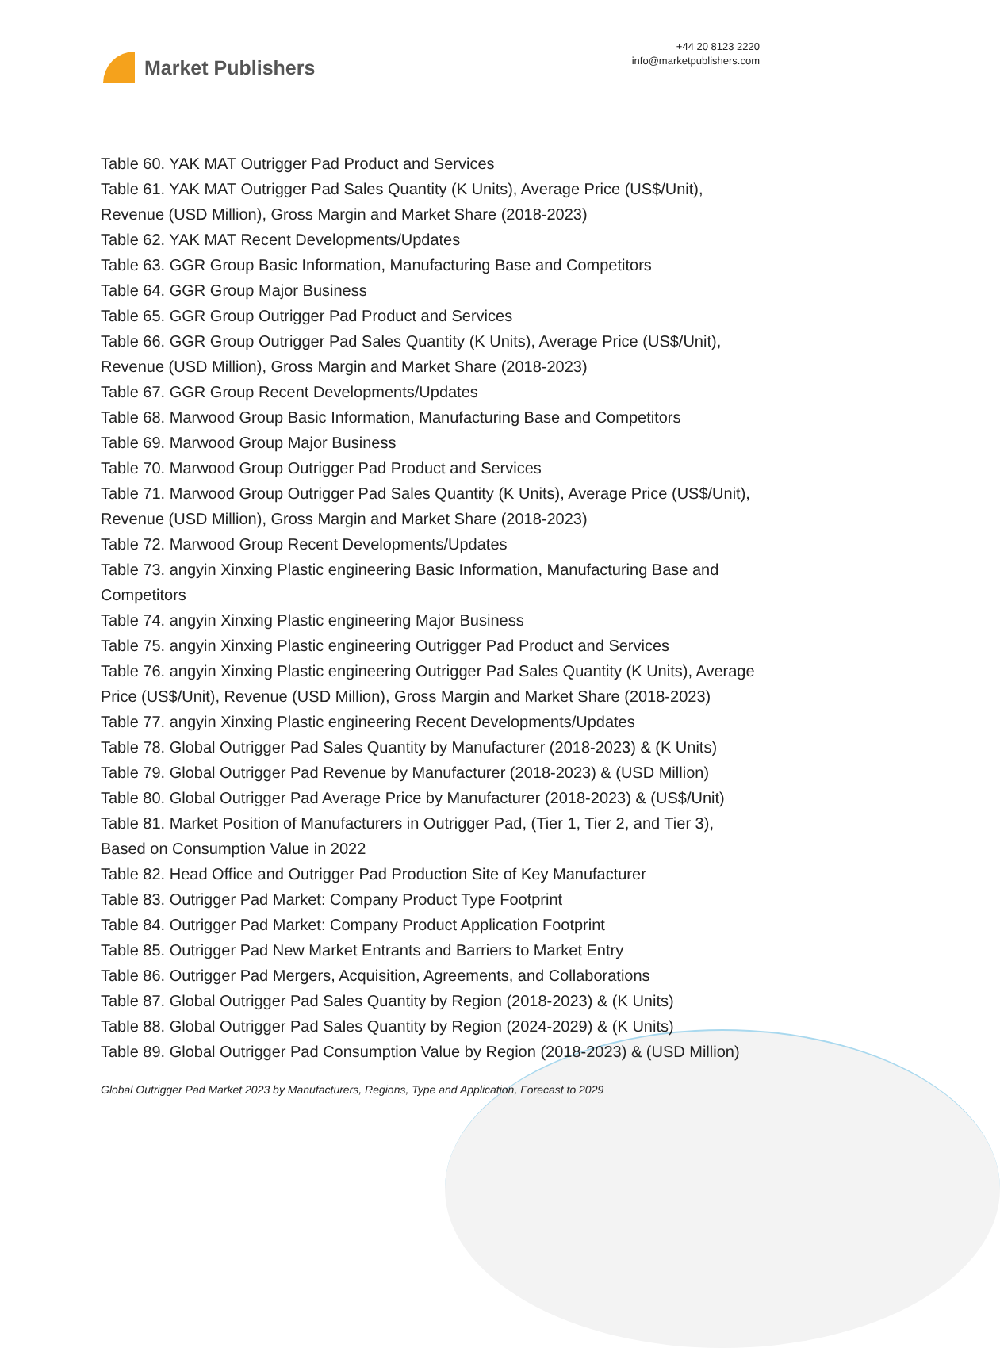Market Publishers
+44 20 8123 2220
info@marketpublishers.com
Table 60. YAK MAT Outrigger Pad Product and Services
Table 61. YAK MAT Outrigger Pad Sales Quantity (K Units), Average Price (US$/Unit), Revenue (USD Million), Gross Margin and Market Share (2018-2023)
Table 62. YAK MAT Recent Developments/Updates
Table 63. GGR Group Basic Information, Manufacturing Base and Competitors
Table 64. GGR Group Major Business
Table 65. GGR Group Outrigger Pad Product and Services
Table 66. GGR Group Outrigger Pad Sales Quantity (K Units), Average Price (US$/Unit), Revenue (USD Million), Gross Margin and Market Share (2018-2023)
Table 67. GGR Group Recent Developments/Updates
Table 68. Marwood Group Basic Information, Manufacturing Base and Competitors
Table 69. Marwood Group Major Business
Table 70. Marwood Group Outrigger Pad Product and Services
Table 71. Marwood Group Outrigger Pad Sales Quantity (K Units), Average Price (US$/Unit), Revenue (USD Million), Gross Margin and Market Share (2018-2023)
Table 72. Marwood Group Recent Developments/Updates
Table 73. angyin Xinxing Plastic engineering Basic Information, Manufacturing Base and Competitors
Table 74. angyin Xinxing Plastic engineering Major Business
Table 75. angyin Xinxing Plastic engineering Outrigger Pad Product and Services
Table 76. angyin Xinxing Plastic engineering Outrigger Pad Sales Quantity (K Units), Average Price (US$/Unit), Revenue (USD Million), Gross Margin and Market Share (2018-2023)
Table 77. angyin Xinxing Plastic engineering Recent Developments/Updates
Table 78. Global Outrigger Pad Sales Quantity by Manufacturer (2018-2023) & (K Units)
Table 79. Global Outrigger Pad Revenue by Manufacturer (2018-2023) & (USD Million)
Table 80. Global Outrigger Pad Average Price by Manufacturer (2018-2023) & (US$/Unit)
Table 81. Market Position of Manufacturers in Outrigger Pad, (Tier 1, Tier 2, and Tier 3), Based on Consumption Value in 2022
Table 82. Head Office and Outrigger Pad Production Site of Key Manufacturer
Table 83. Outrigger Pad Market: Company Product Type Footprint
Table 84. Outrigger Pad Market: Company Product Application Footprint
Table 85. Outrigger Pad New Market Entrants and Barriers to Market Entry
Table 86. Outrigger Pad Mergers, Acquisition, Agreements, and Collaborations
Table 87. Global Outrigger Pad Sales Quantity by Region (2018-2023) & (K Units)
Table 88. Global Outrigger Pad Sales Quantity by Region (2024-2029) & (K Units)
Table 89. Global Outrigger Pad Consumption Value by Region (2018-2023) & (USD Million)
Global Outrigger Pad Market 2023 by Manufacturers, Regions, Type and Application, Forecast to 2029